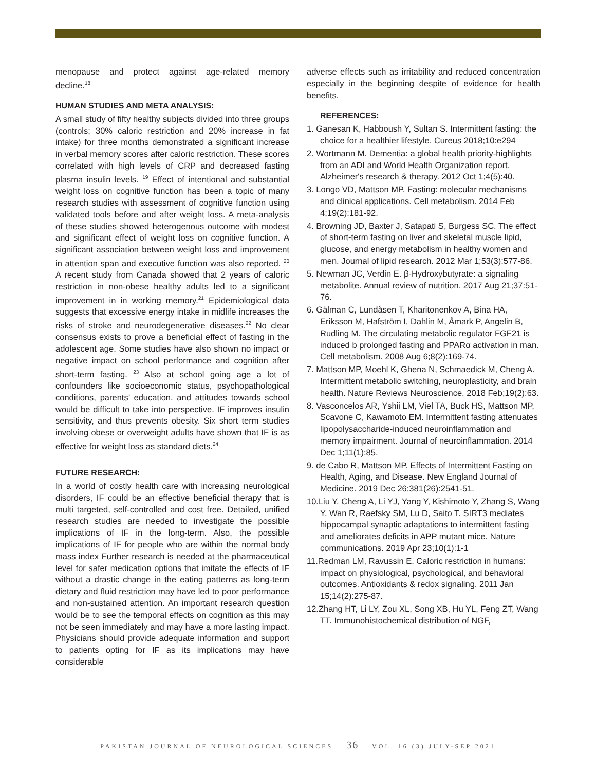menopause and protect against age-related memory decline.<sup>18</sup>
HUMAN STUDIES AND META ANALYSIS:
A small study of fifty healthy subjects divided into three groups (controls; 30% caloric restriction and 20% increase in fat intake) for three months demonstrated a significant increase in verbal memory scores after caloric restriction. These scores correlated with high levels of CRP and decreased fasting plasma insulin levels. <sup>19</sup> Effect of intentional and substantial weight loss on cognitive function has been a topic of many research studies with assessment of cognitive function using validated tools before and after weight loss. A meta-analysis of these studies showed heterogenous outcome with modest and significant effect of weight loss on cognitive function. A significant association between weight loss and improvement in attention span and executive function was also reported. <sup>20</sup> A recent study from Canada showed that 2 years of caloric restriction in non-obese healthy adults led to a significant improvement in in working memory.<sup>21</sup> Epidemiological data suggests that excessive energy intake in midlife increases the risks of stroke and neurodegenerative diseases.<sup>22</sup> No clear consensus exists to prove a beneficial effect of fasting in the adolescent age. Some studies have also shown no impact or negative impact on school performance and cognition after short-term fasting. <sup>23</sup> Also at school going age a lot of confounders like socioeconomic status, psychopathological conditions, parents’ education, and attitudes towards school would be difficult to take into perspective. IF improves insulin sensitivity, and thus prevents obesity. Six short term studies involving obese or overweight adults have shown that IF is as effective for weight loss as standard diets.<sup>24</sup>
FUTURE RESEARCH:
In a world of costly health care with increasing neurological disorders, IF could be an effective beneficial therapy that is multi targeted, self-controlled and cost free. Detailed, unified research studies are needed to investigate the possible implications of IF in the long-term. Also, the possible implications of IF for people who are within the normal body mass index Further research is needed at the pharmaceutical level for safer medication options that imitate the effects of IF without a drastic change in the eating patterns as long-term dietary and fluid restriction may have led to poor performance and non-sustained attention. An important research question would be to see the temporal effects on cognition as this may not be seen immediately and may have a more lasting impact. Physicians should provide adequate information and support to patients opting for IF as its implications may have considerable
adverse effects such as irritability and reduced concentration especially in the beginning despite of evidence for health benefits.
REFERENCES:
1. Ganesan K, Habboush Y, Sultan S. Intermittent fasting: the choice for a healthier lifestyle. Cureus 2018;10:e294
2. Wortmann M. Dementia: a global health priority-highlights from an ADI and World Health Organization report. Alzheimer's research & therapy. 2012 Oct 1;4(5):40.
3. Longo VD, Mattson MP. Fasting: molecular mechanisms and clinical applications. Cell metabolism. 2014 Feb 4;19(2):181-92.
4. Browning JD, Baxter J, Satapati S, Burgess SC. The effect of short-term fasting on liver and skeletal muscle lipid, glucose, and energy metabolism in healthy women and men. Journal of lipid research. 2012 Mar 1;53(3):577-86.
5. Newman JC, Verdin E. β-Hydroxybutyrate: a signaling metabolite. Annual review of nutrition. 2017 Aug 21;37:51-76.
6. Gälman C, Lundåsen T, Kharitonenkov A, Bina HA, Eriksson M, Hafström I, Dahlin M, Åmark P, Angelin B, Rudling M. The circulating metabolic regulator FGF21 is induced b prolonged fasting and PPARα activation in man. Cell metabolism. 2008 Aug 6;8(2):169-74.
7. Mattson MP, Moehl K, Ghena N, Schmaedick M, Cheng A. Intermittent metabolic switching, neuroplasticity, and brain health. Nature Reviews Neuroscience. 2018 Feb;19(2):63.
8. Vasconcelos AR, Yshii LM, Viel TA, Buck HS, Mattson MP, Scavone C, Kawamoto EM. Intermittent fasting attenuates lipopolysaccharide-induced neuroinflammation and memory impairment. Journal of neuroinflammation. 2014 Dec 1;11(1):85.
9. de Cabo R, Mattson MP. Effects of Intermittent Fasting on Health, Aging, and Disease. New England Journal of Medicine. 2019 Dec 26;381(26):2541-51.
10.Liu Y, Cheng A, Li YJ, Yang Y, Kishimoto Y, Zhang S, Wang Y, Wan R, Raefsky SM, Lu D, Saito T. SIRT3 mediates hippocampal synaptic adaptations to intermittent fasting and ameliorates deficits in APP mutant mice. Nature communications. 2019 Apr 23;10(1):1-1
11.Redman LM, Ravussin E. Caloric restriction in humans: impact on physiological, psychological, and behavioral outcomes. Antioxidants & redox signaling. 2011 Jan 15;14(2):275-87.
12.Zhang HT, Li LY, Zou XL, Song XB, Hu YL, Feng ZT, Wang TT. Immunohistochemical distribution of NGF,
PAKISTAN JOURNAL OF NEUROLOGICAL SCIENCES 36 VOL. 16 (3) JULY-SEP 2021